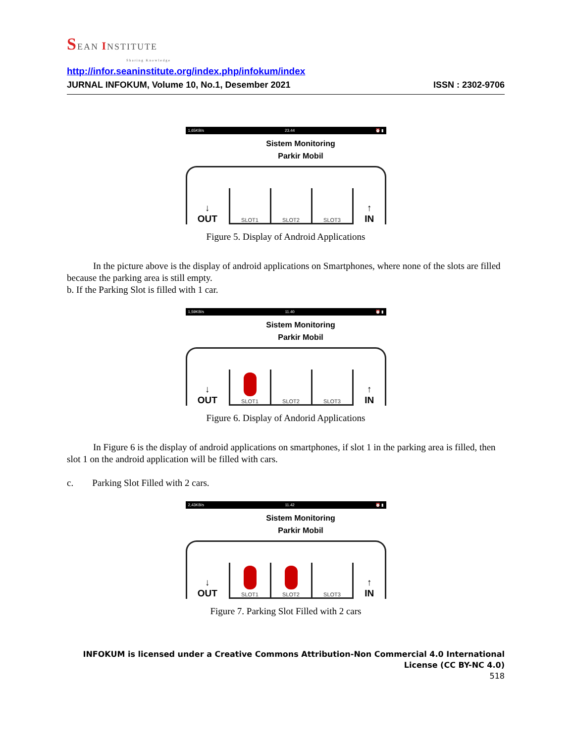SEAN INSTITUTE
Sharing Knowledge
http://infor.seaninstitute.org/index.php/infokum/index
JURNAL INFOKUM, Volume 10, No.1, Desember 2021 ISSN : 2302-9706
1,65KB/s 23.44 ⏰ ▮
Sistem Monitoring
Parkir Mobil
↓
OUT
SLOT1 SLOT2 SLOT3
↑
IN
Figure 5. Display of Android Applications
In the picture above is the display of android applications on Smartphones, where none of the slots are filled because the parking area is still empty.
b. If the Parking Slot is filled with 1 car.
1,59KB/s 11.40 ⏰ ▮
Sistem Monitoring
Parkir Mobil
↓
OUT
SLOT1 SLOT2 SLOT3
↑
IN
Figure 6. Display of Andorid Applications
In Figure 6 is the display of android applications on smartphones, if slot 1 in the parking area is filled, then slot 1 on the android application will be filled with cars.
c. Parking Slot Filled with 2 cars.
2,43KB/s 11.42 ⏰ ▮
Sistem Monitoring
Parkir Mobil
↓
OUT
SLOT1 SLOT2 SLOT3
↑
IN
Figure 7. Parking Slot Filled with 2 cars
INFOKUM is licensed under a Creative Commons Attribution-Non Commercial 4.0 International
License (CC BY-NC 4.0)
518